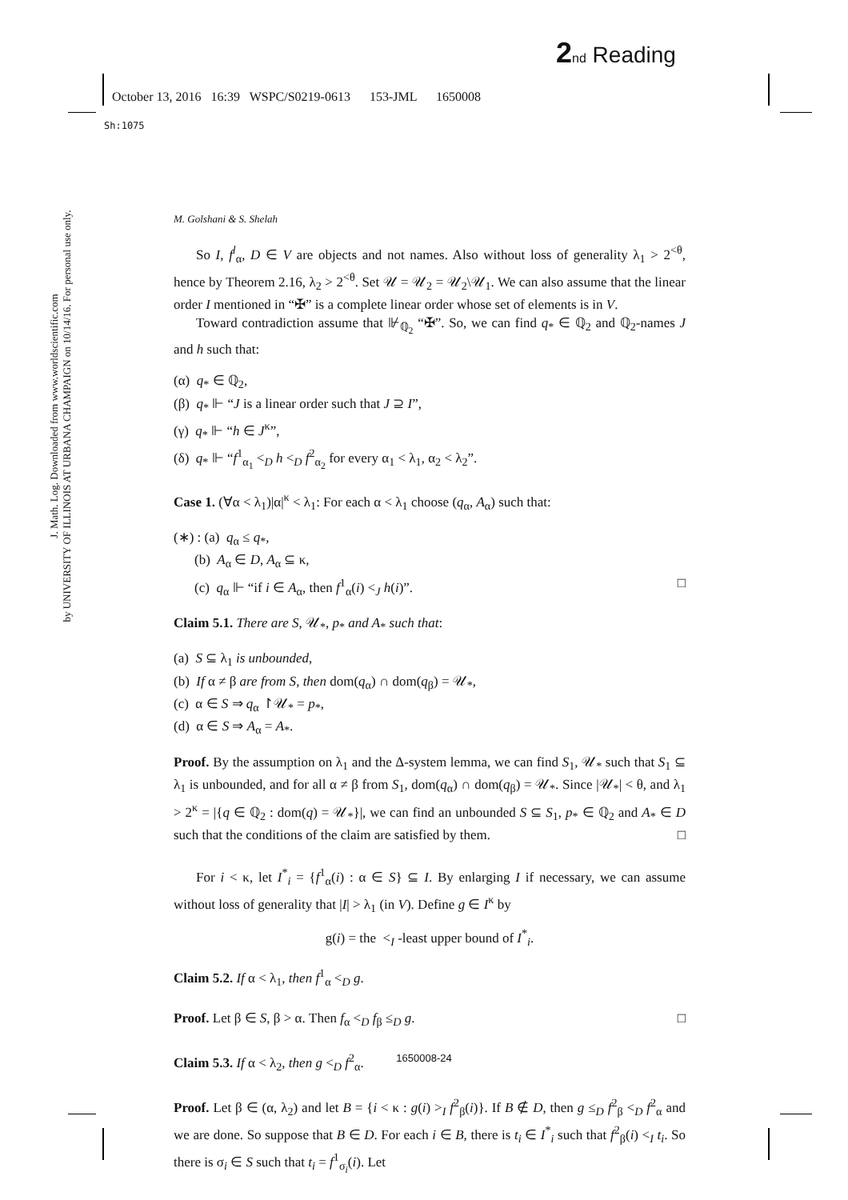2 nd Reading
October 13, 2016 16:39 WSPC/S0219-0613 153-JML 1650008
Sh:1075
J. Math. Log. Downloaded from www.worldscientific.com
by UNIVERSITY OF ILLINOIS AT URBANA CHAMPAIGN on 10/14/16. For personal use only.
M. Golshani & S. Shelah
So I, f<sup>l</sup><sub>α</sub>, D ∈ V are objects and not names. Also without loss of generality λ<sub>1</sub> > 2<sup><θ</sup>, hence by Theorem 2.16, λ<sub>2</sub> > 2<sup><θ</sup>. Set 𝒰 = 𝒰<sub>2</sub> = 𝒰<sub>2</sub>\𝒰<sub>1</sub>. We can also assume that the linear order I mentioned in “✠” is a complete linear order whose set of elements is in V.
Toward contradiction assume that ⊮<sub>ℚ<sub>2</sub></sub> “✠”. So, we can find q<sub>*</sub> ∈ ℚ<sub>2</sub> and ℚ<sub>2</sub>-names J and h such that:
(α) q<sub>*</sub> ∈ ℚ<sub>2</sub>,
(β) q<sub>*</sub> ⊩ “J is a linear order such that J ⊇ I”,
(γ) q<sub>*</sub> ⊩ “h ∈ J<sup>κ</sup>”,
(δ) q<sub>*</sub> ⊩ “f<sup>1</sup><sub>α<sub>1</sub></sub> <<sub>D</sub> h <<sub>D</sub> f<sup>2</sup><sub>α<sub>2</sub></sub> for every α<sub>1</sub> < λ<sub>1</sub>, α<sub>2</sub> < λ<sub>2</sub>”.
Case 1. (∀α < λ<sub>1</sub>)|α|<sup>κ</sup> < λ<sub>1</sub>: For each α < λ<sub>1</sub> choose (q<sub>α</sub>, A<sub>α</sub>) such that:
(∗) : (a) q<sub>α</sub> ≤ q<sub>*</sub>,
(b) A<sub>α</sub> ∈ D, A<sub>α</sub> ⊆ κ,
(c) q<sub>α</sub> ⊩ “if i ∈ A<sub>α</sub>, then f<sup>1</sup><sub>α</sub>(i) <<sub>J</sub> h(i)”. □
Claim 5.1. There are S, 𝒰<sub>*</sub>, p<sub>*</sub> and A<sub>*</sub> such that:
(a) S ⊆ λ<sub>1</sub> is unbounded,
(b) If α ≠ β are from S, then dom(q<sub>α</sub>) ∩ dom(q<sub>β</sub>) = 𝒰<sub>*</sub>,
(c) α ∈ S ⇒ q<sub>α</sub> ↾𝒰<sub>*</sub> = p<sub>*</sub>,
(d) α ∈ S ⇒ A<sub>α</sub> = A<sub>*</sub>.
Proof. By the assumption on λ<sub>1</sub> and the Δ-system lemma, we can find S<sub>1</sub>, 𝒰<sub>*</sub> such that S<sub>1</sub> ⊆ λ<sub>1</sub> is unbounded, and for all α ≠ β from S<sub>1</sub>, dom(q<sub>α</sub>) ∩ dom(q<sub>β</sub>) = 𝒰<sub>*</sub>. Since |𝒰<sub>*</sub>| < θ, and λ<sub>1</sub> > 2<sup>κ</sup> = |{q ∈ ℚ<sub>2</sub> : dom(q) = 𝒰<sub>*</sub>}|, we can find an unbounded S ⊆ S<sub>1</sub>, p<sub>*</sub> ∈ ℚ<sub>2</sub> and A<sub>*</sub> ∈ D such that the conditions of the claim are satisfied by them. □
For i < κ, let I<sup>*</sup><sub>i</sub> = {f<sup>1</sup><sub>α</sub>(i) : α ∈ S} ⊆ I. By enlarging I if necessary, we can assume without loss of generality that |I| > λ<sub>1</sub> (in V). Define g ∈ I<sup>κ</sup> by
g(i) = the <<sub>I</sub> -least upper bound of I<sup>*</sup><sub>i</sub>.
Claim 5.2. If α < λ<sub>1</sub>, then f<sup>1</sup><sub>α</sub> <<sub>D</sub> g.
Proof. Let β ∈ S, β > α. Then f<sub>α</sub> <<sub>D</sub> f<sub>β</sub> ≤<sub>D</sub> g. □
Claim 5.3. If α < λ<sub>2</sub>, then g <<sub>D</sub> f<sup>2</sup><sub>α</sub>.
Proof. Let β ∈ (α, λ<sub>2</sub>) and let B = {i < κ : g(i) ><sub>I</sub> f<sup>2</sup><sub>β</sub>(i)}. If B ∉ D, then g ≤<sub>D</sub> f<sup>2</sup><sub>β</sub> <<sub>D</sub> f<sup>2</sup><sub>α</sub> and we are done. So suppose that B ∈ D. For each i ∈ B, there is t<sub>i</sub> ∈ I<sup>*</sup><sub>i</sub> such that f<sup>2</sup><sub>β</sub>(i) <<sub>I</sub> t<sub>i</sub>. So there is σ<sub>i</sub> ∈ S such that t<sub>i</sub> = f<sup>1</sup><sub>σ<sub>i</sub></sub>(i). Let
1650008-24